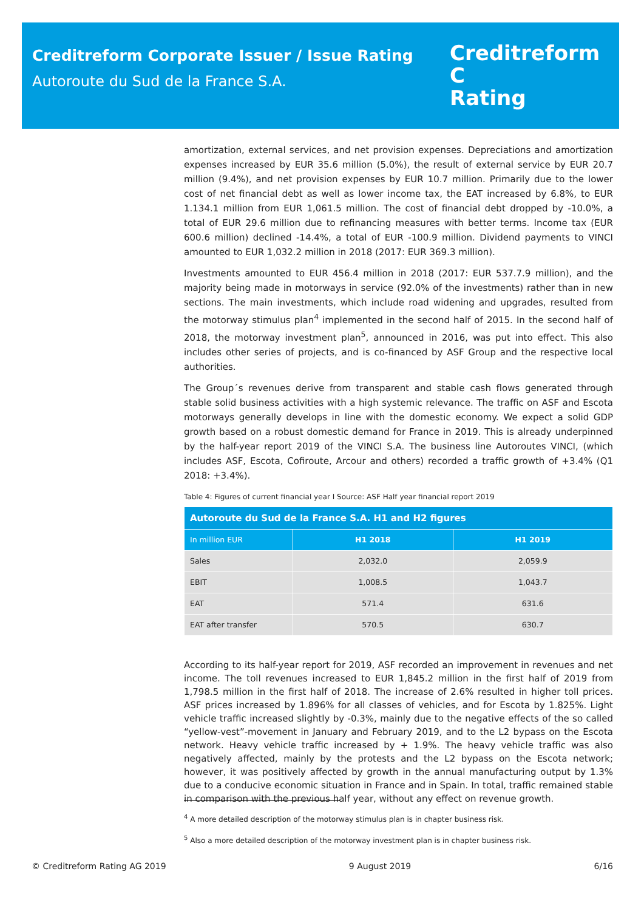Creditreform Corporate Issuer / Issue Rating
Autoroute du Sud de la France S.A.
Creditreform C
Rating
amortization, external services, and net provision expenses. Depreciations and amortization expenses increased by EUR 35.6 million (5.0%), the result of external service by EUR 20.7 million (9.4%), and net provision expenses by EUR 10.7 million. Primarily due to the lower cost of net financial debt as well as lower income tax, the EAT increased by 6.8%, to EUR 1.134.1 million from EUR 1,061.5 million. The cost of financial debt dropped by -10.0%, a total of EUR 29.6 million due to refinancing measures with better terms. Income tax (EUR 600.6 million) declined -14.4%, a total of EUR -100.9 million. Dividend payments to VINCI amounted to EUR 1,032.2 million in 2018 (2017: EUR 369.3 million).
Investments amounted to EUR 456.4 million in 2018 (2017: EUR 537.7.9 million), and the majority being made in motorways in service (92.0% of the investments) rather than in new sections. The main investments, which include road widening and upgrades, resulted from the motorway stimulus plan<sup>4</sup> implemented in the second half of 2015. In the second half of 2018, the motorway investment plan<sup>5</sup>, announced in 2016, was put into effect. This also includes other series of projects, and is co-financed by ASF Group and the respective local authorities.
The Group´s revenues derive from transparent and stable cash flows generated through stable solid business activities with a high systemic relevance. The traffic on ASF and Escota motorways generally develops in line with the domestic economy. We expect a solid GDP growth based on a robust domestic demand for France in 2019. This is already underpinned by the half-year report 2019 of the VINCI S.A. The business line Autoroutes VINCI, (which includes ASF, Escota, Cofiroute, Arcour and others) recorded a traffic growth of +3.4% (Q1 2018: +3.4%).
Table 4: Figures of current financial year I Source: ASF Half year financial report 2019
| Autoroute du Sud de la France S.A. H1 and H2 figures | | |
| --- | --- | --- |
| In million EUR | H1 2018 | H1 2019 |
| Sales | 2,032.0 | 2,059.9 |
| EBIT | 1,008.5 | 1,043.7 |
| EAT | 571.4 | 631.6 |
| EAT after transfer | 570.5 | 630.7 |
According to its half-year report for 2019, ASF recorded an improvement in revenues and net income. The toll revenues increased to EUR 1,845.2 million in the first half of 2019 from 1,798.5 million in the first half of 2018. The increase of 2.6% resulted in higher toll prices. ASF prices increased by 1.896% for all classes of vehicles, and for Escota by 1.825%. Light vehicle traffic increased slightly by -0.3%, mainly due to the negative effects of the so called “yellow-vest”-movement in January and February 2019, and to the L2 bypass on the Escota network. Heavy vehicle traffic increased by + 1.9%. The heavy vehicle traffic was also negatively affected, mainly by the protests and the L2 bypass on the Escota network; however, it was positively affected by growth in the annual manufacturing output by 1.3% due to a conducive economic situation in France and in Spain. In total, traffic remained stable in comparison with the previous half year, without any effect on revenue growth.
<sup>4</sup> A more detailed description of the motorway stimulus plan is in chapter business risk.
<sup>5</sup> Also a more detailed description of the motorway investment plan is in chapter business risk.
© Creditreform Rating AG 2019 9 August 2019 6/16